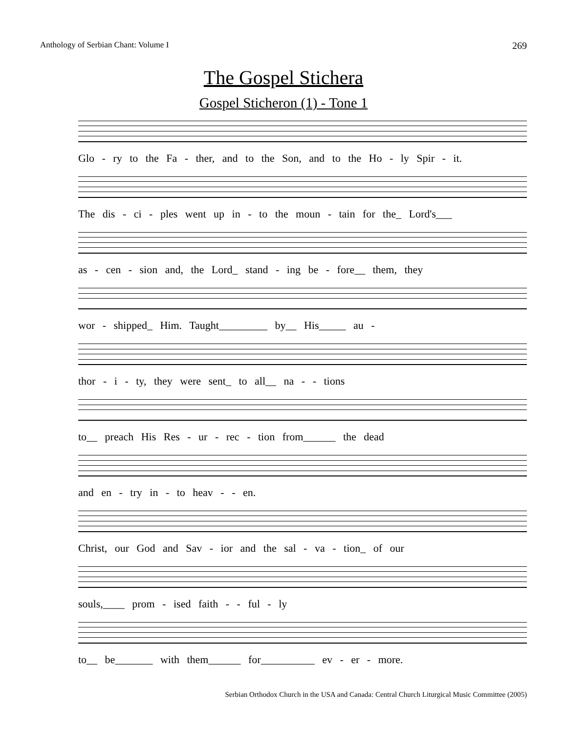Anthology of Serbian Chant: Volume I 269
The Gospel Stichera
Gospel Sticheron (1) - Tone 1
Glo - ry to the Fa - ther, and to the Son, and to the Ho - ly Spir - it.
The dis - ci - ples went up in - to the moun - tain for the_ Lord's___
as - cen - sion and, the Lord_ stand - ing be - fore__ them, they
wor - shipped_ Him. Taught_________ by__ His_____ au -
thor - i - ty, they were sent_ to all__ na - - tions
to__ preach His Res - ur - rec - tion from______ the dead
and en - try in - to heav - - en.
Christ, our God and Sav - ior and the sal - va - tion_ of our
souls,____ prom - ised faith - - ful - ly
to__ be_______ with them______ for__________ ev - er - more.
Serbian Orthodox Church in the USA and Canada: Central Church Liturgical Music Committee (2005)